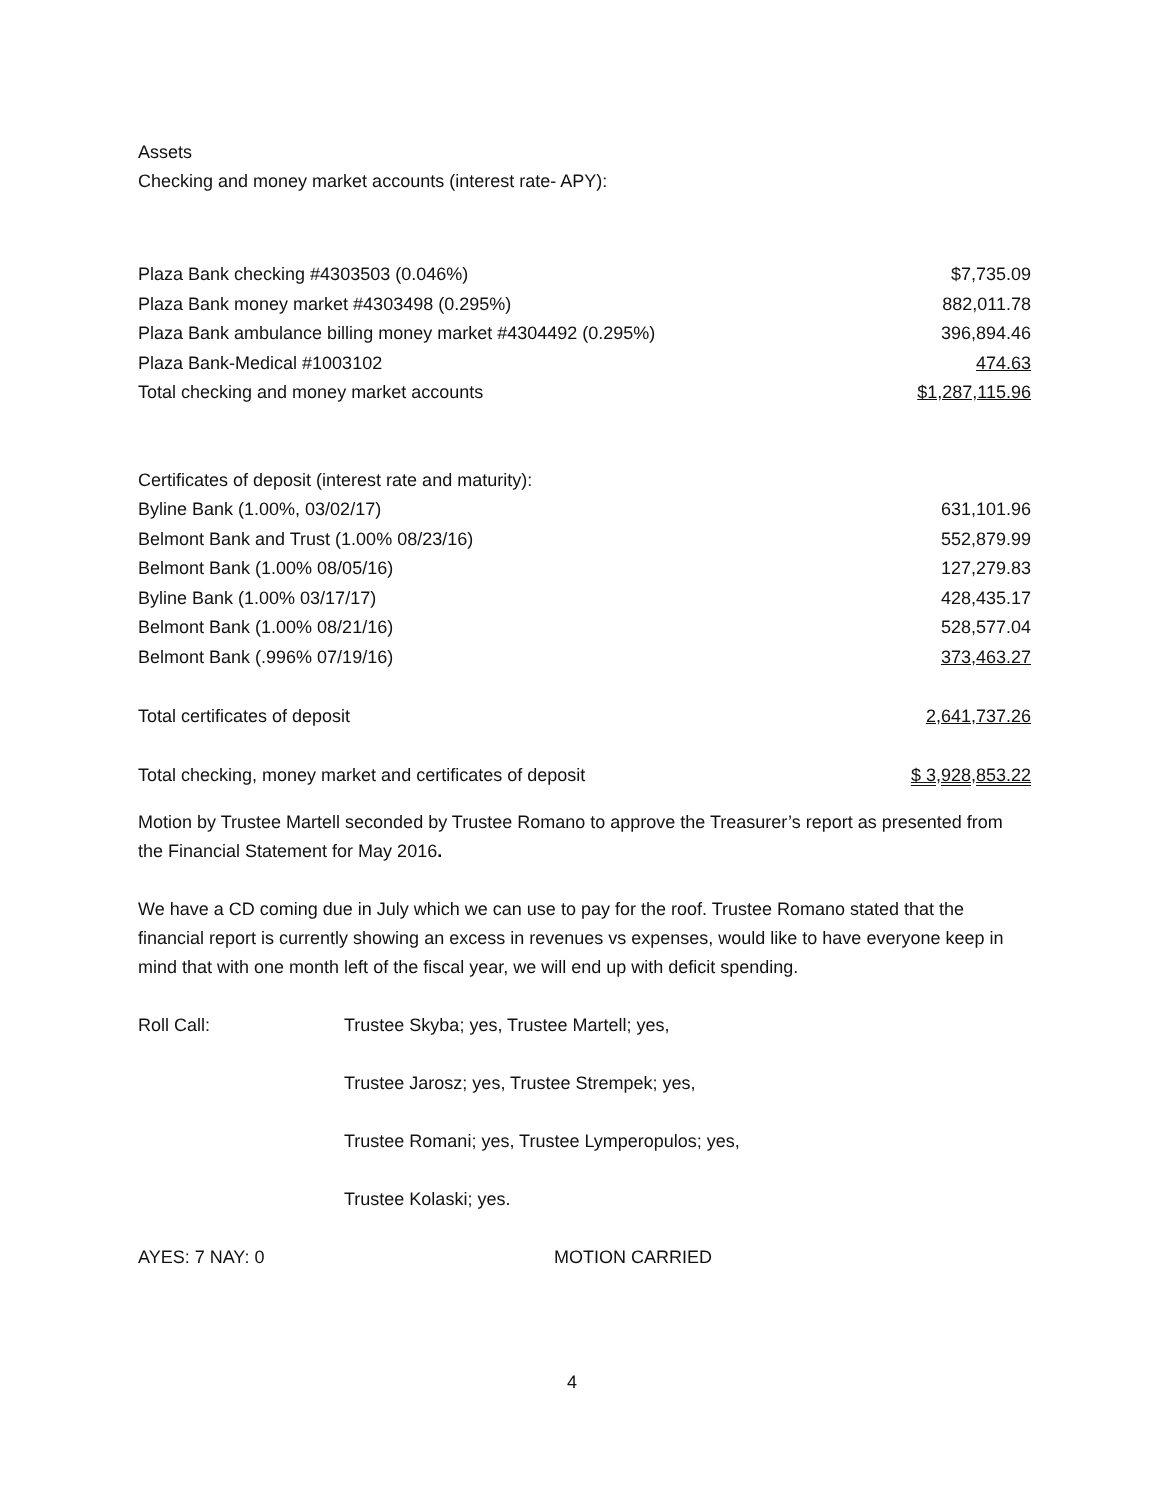Assets
Checking and money market accounts (interest rate- APY):
| Plaza Bank checking #4303503 (0.046%) | $7,735.09 |
| Plaza Bank money market #4303498 (0.295%) | 882,011.78 |
| Plaza Bank ambulance billing money market #4304492 (0.295%) | 396,894.46 |
| Plaza Bank-Medical #1003102 | 474.63 |
| Total checking and money market accounts | $1,287,115.96 |
| Certificates of deposit (interest rate and maturity): | |
| Byline Bank (1.00%, 03/02/17) | 631,101.96 |
| Belmont Bank and Trust (1.00% 08/23/16) | 552,879.99 |
| Belmont Bank (1.00% 08/05/16) | 127,279.83 |
| Byline Bank (1.00% 03/17/17) | 428,435.17 |
| Belmont Bank (1.00% 08/21/16) | 528,577.04 |
| Belmont Bank (.996% 07/19/16) | 373,463.27 |
| Total certificates of deposit | 2,641,737.26 |
| Total checking, money market and certificates of deposit | $ 3,928,853.22 |
Motion by Trustee Martell seconded by Trustee Romano to approve the Treasurer’s report as presented from the Financial Statement for May 2016.
We have a CD coming due in July which we can use to pay for the roof. Trustee Romano stated that the financial report is currently showing an excess in revenues vs expenses, would like to have everyone keep in mind that with one month left of the fiscal year, we will end up with deficit spending.
Roll Call: Trustee Skyba; yes, Trustee Martell; yes,
Trustee Jarosz; yes, Trustee Strempek; yes,
Trustee Romani; yes, Trustee Lymperopulos; yes,
Trustee Kolaski; yes.
AYES: 7 NAY: 0 MOTION CARRIED
4